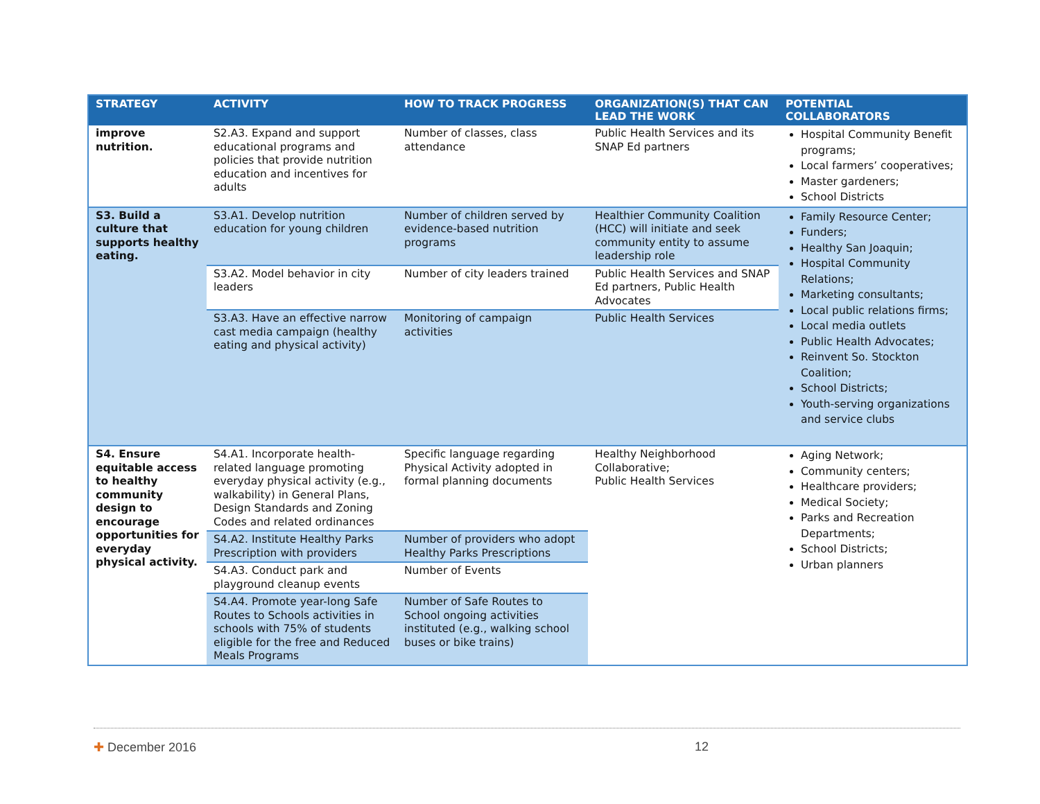| STRATEGY | ACTIVITY | HOW TO TRACK PROGRESS | ORGANIZATION(S) THAT CAN LEAD THE WORK | POTENTIAL COLLABORATORS |
| --- | --- | --- | --- | --- |
| improve nutrition. | S2.A3. Expand and support educational programs and policies that provide nutrition education and incentives for adults | Number of classes, class attendance | Public Health Services and its SNAP Ed partners | Hospital Community Benefit programs; Local farmers’ cooperatives; Master gardeners; School Districts |
| S3. Build a culture that supports healthy eating. | S3.A1. Develop nutrition education for young children | Number of children served by evidence-based nutrition programs | Healthier Community Coalition (HCC) will initiate and seek community entity to assume leadership role | Family Resource Center; Funders; Healthy San Joaquin; Hospital Community Relations; Marketing consultants; Local public relations firms; Local media outlets Public Health Advocates; Reinvent So. Stockton Coalition; School Districts; Youth-serving organizations and service clubs |
| | S3.A2. Model behavior in city leaders | Number of city leaders trained | Public Health Services and SNAP Ed partners, Public Health Advocates | |
| | S3.A3. Have an effective narrow cast media campaign (healthy eating and physical activity) | Monitoring of campaign activities | Public Health Services | |
| S4. Ensure equitable access to healthy community design to encourage opportunities for everyday physical activity. | S4.A1. Incorporate health-related language promoting everyday physical activity (e.g., walkability) in General Plans, Design Standards and Zoning Codes and related ordinances | Specific language regarding Physical Activity adopted in formal planning documents | Healthy Neighborhood Collaborative; Public Health Services | Aging Network; Community centers; Healthcare providers; Medical Society; Parks and Recreation Departments; School Districts; Urban planners |
| | S4.A2. Institute Healthy Parks Prescription with providers | Number of providers who adopt Healthy Parks Prescriptions | | |
| | S4.A3. Conduct park and playground cleanup events | Number of Events | | |
| | S4.A4. Promote year-long Safe Routes to Schools activities in schools with 75% of students eligible for the free and Reduced Meals Programs | Number of Safe Routes to School ongoing activities instituted (e.g., walking school buses or bike trains) | | |
✚ December 2016 12